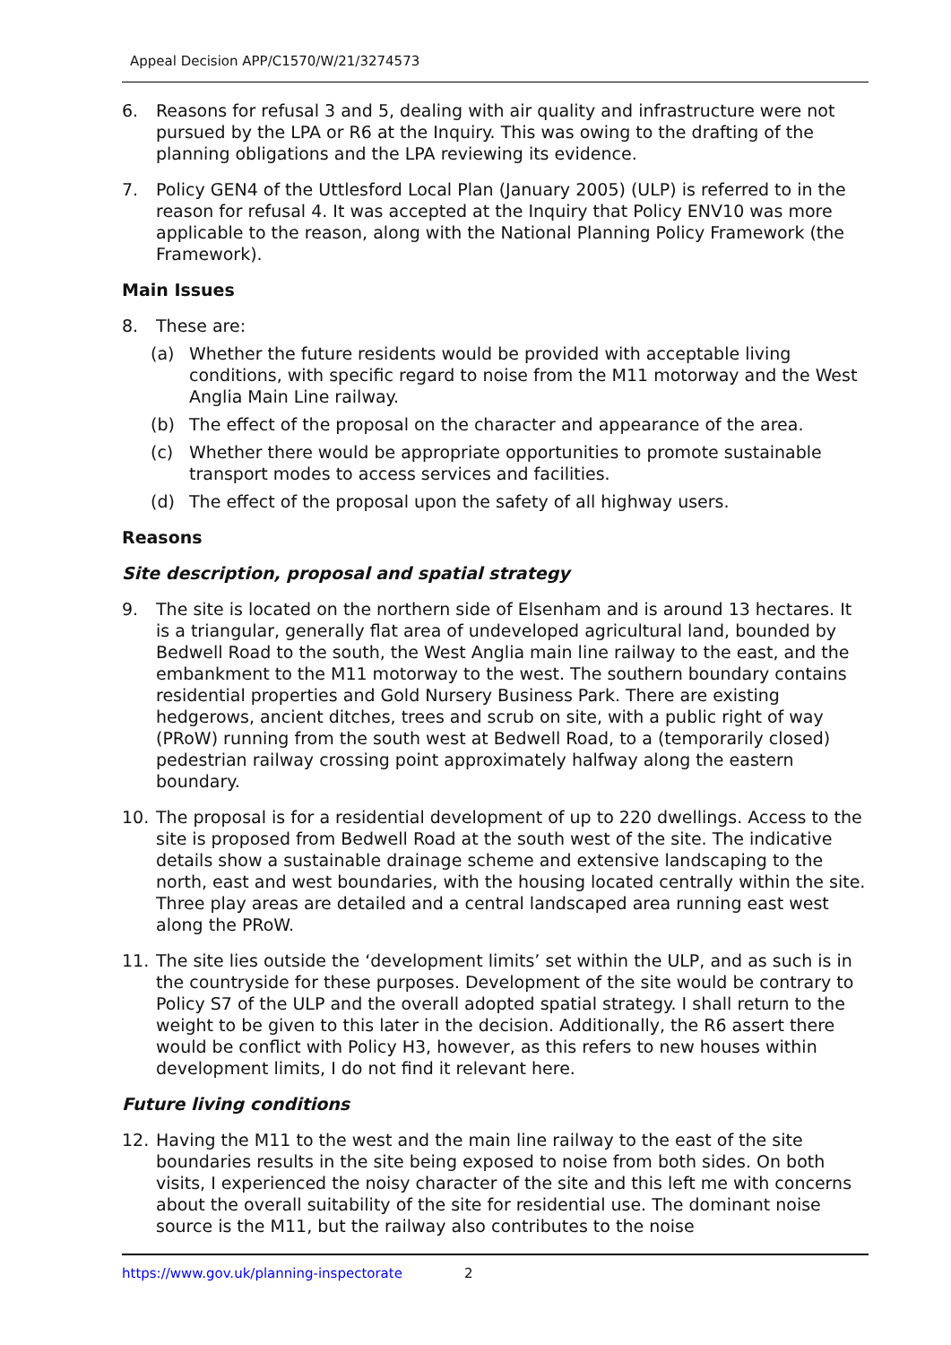Appeal Decision APP/C1570/W/21/3274573
6. Reasons for refusal 3 and 5, dealing with air quality and infrastructure were not pursued by the LPA or R6 at the Inquiry. This was owing to the drafting of the planning obligations and the LPA reviewing its evidence.
7. Policy GEN4 of the Uttlesford Local Plan (January 2005) (ULP) is referred to in the reason for refusal 4. It was accepted at the Inquiry that Policy ENV10 was more applicable to the reason, along with the National Planning Policy Framework (the Framework).
Main Issues
8. These are:
(a) Whether the future residents would be provided with acceptable living conditions, with specific regard to noise from the M11 motorway and the West Anglia Main Line railway.
(b) The effect of the proposal on the character and appearance of the area.
(c) Whether there would be appropriate opportunities to promote sustainable transport modes to access services and facilities.
(d) The effect of the proposal upon the safety of all highway users.
Reasons
Site description, proposal and spatial strategy
9. The site is located on the northern side of Elsenham and is around 13 hectares. It is a triangular, generally flat area of undeveloped agricultural land, bounded by Bedwell Road to the south, the West Anglia main line railway to the east, and the embankment to the M11 motorway to the west. The southern boundary contains residential properties and Gold Nursery Business Park. There are existing hedgerows, ancient ditches, trees and scrub on site, with a public right of way (PRoW) running from the south west at Bedwell Road, to a (temporarily closed) pedestrian railway crossing point approximately halfway along the eastern boundary.
10. The proposal is for a residential development of up to 220 dwellings. Access to the site is proposed from Bedwell Road at the south west of the site. The indicative details show a sustainable drainage scheme and extensive landscaping to the north, east and west boundaries, with the housing located centrally within the site. Three play areas are detailed and a central landscaped area running east west along the PRoW.
11. The site lies outside the ‘development limits’ set within the ULP, and as such is in the countryside for these purposes. Development of the site would be contrary to Policy S7 of the ULP and the overall adopted spatial strategy. I shall return to the weight to be given to this later in the decision. Additionally, the R6 assert there would be conflict with Policy H3, however, as this refers to new houses within development limits, I do not find it relevant here.
Future living conditions
12. Having the M11 to the west and the main line railway to the east of the site boundaries results in the site being exposed to noise from both sides. On both visits, I experienced the noisy character of the site and this left me with concerns about the overall suitability of the site for residential use. The dominant noise source is the M11, but the railway also contributes to the noise
https://www.gov.uk/planning-inspectorate
2